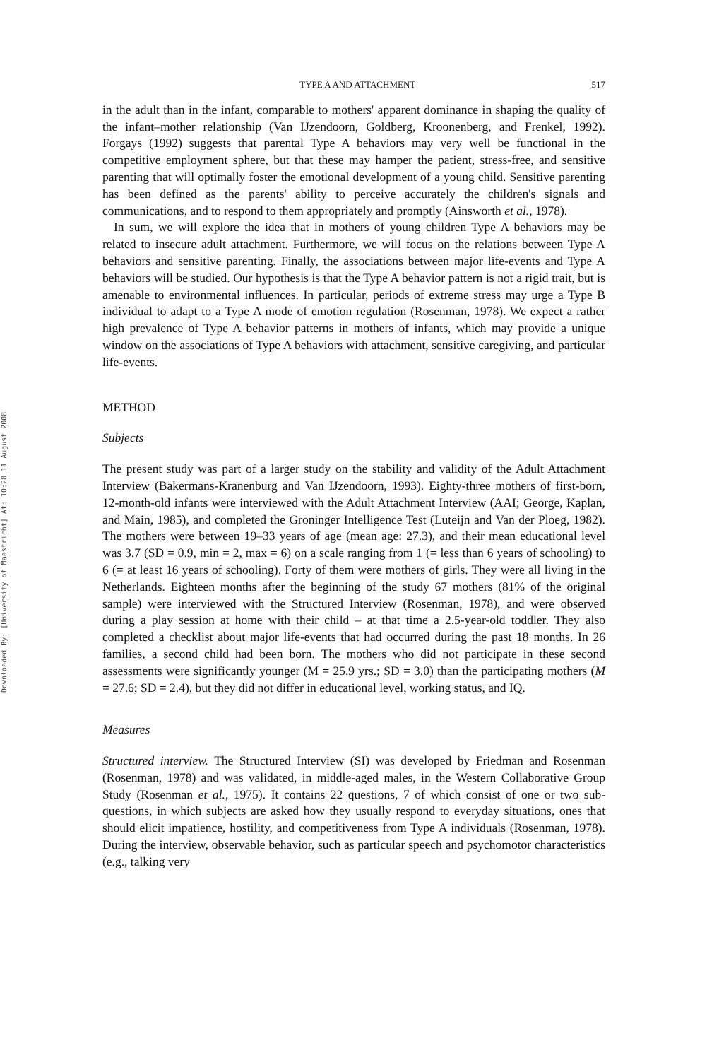Downloaded By: [University of Maastricht] At: 10:28 11 August 2008
TYPE A AND ATTACHMENT 517
in the adult than in the infant, comparable to mothers' apparent dominance in shaping the quality of the infant–mother relationship (Van IJzendoorn, Goldberg, Kroonenberg, and Frenkel, 1992). Forgays (1992) suggests that parental Type A behaviors may very well be functional in the competitive employment sphere, but that these may hamper the patient, stress-free, and sensitive parenting that will optimally foster the emotional development of a young child. Sensitive parenting has been defined as the parents' ability to perceive accurately the children's signals and communications, and to respond to them appropriately and promptly (Ainsworth et al., 1978).
In sum, we will explore the idea that in mothers of young children Type A behaviors may be related to insecure adult attachment. Furthermore, we will focus on the relations between Type A behaviors and sensitive parenting. Finally, the associations between major life-events and Type A behaviors will be studied. Our hypothesis is that the Type A behavior pattern is not a rigid trait, but is amenable to environmental influences. In particular, periods of extreme stress may urge a Type B individual to adapt to a Type A mode of emotion regulation (Rosenman, 1978). We expect a rather high prevalence of Type A behavior patterns in mothers of infants, which may provide a unique window on the associations of Type A behaviors with attachment, sensitive caregiving, and particular life-events.
METHOD
Subjects
The present study was part of a larger study on the stability and validity of the Adult Attachment Interview (Bakermans-Kranenburg and Van IJzendoorn, 1993). Eighty-three mothers of first-born, 12-month-old infants were interviewed with the Adult Attachment Interview (AAI; George, Kaplan, and Main, 1985), and completed the Groninger Intelligence Test (Luteijn and Van der Ploeg, 1982). The mothers were between 19–33 years of age (mean age: 27.3), and their mean educational level was 3.7 (SD = 0.9, min = 2, max = 6) on a scale ranging from 1 (= less than 6 years of schooling) to 6 (= at least 16 years of schooling). Forty of them were mothers of girls. They were all living in the Netherlands. Eighteen months after the beginning of the study 67 mothers (81% of the original sample) were interviewed with the Structured Interview (Rosenman, 1978), and were observed during a play session at home with their child – at that time a 2.5-year-old toddler. They also completed a checklist about major life-events that had occurred during the past 18 months. In 26 families, a second child had been born. The mothers who did not participate in these second assessments were significantly younger (M = 25.9 yrs.; SD = 3.0) than the participating mothers (M = 27.6; SD = 2.4), but they did not differ in educational level, working status, and IQ.
Measures
Structured interview. The Structured Interview (SI) was developed by Friedman and Rosenman (Rosenman, 1978) and was validated, in middle-aged males, in the Western Collaborative Group Study (Rosenman et al., 1975). It contains 22 questions, 7 of which consist of one or two sub-questions, in which subjects are asked how they usually respond to everyday situations, ones that should elicit impatience, hostility, and competitiveness from Type A individuals (Rosenman, 1978). During the interview, observable behavior, such as particular speech and psychomotor characteristics (e.g., talking very